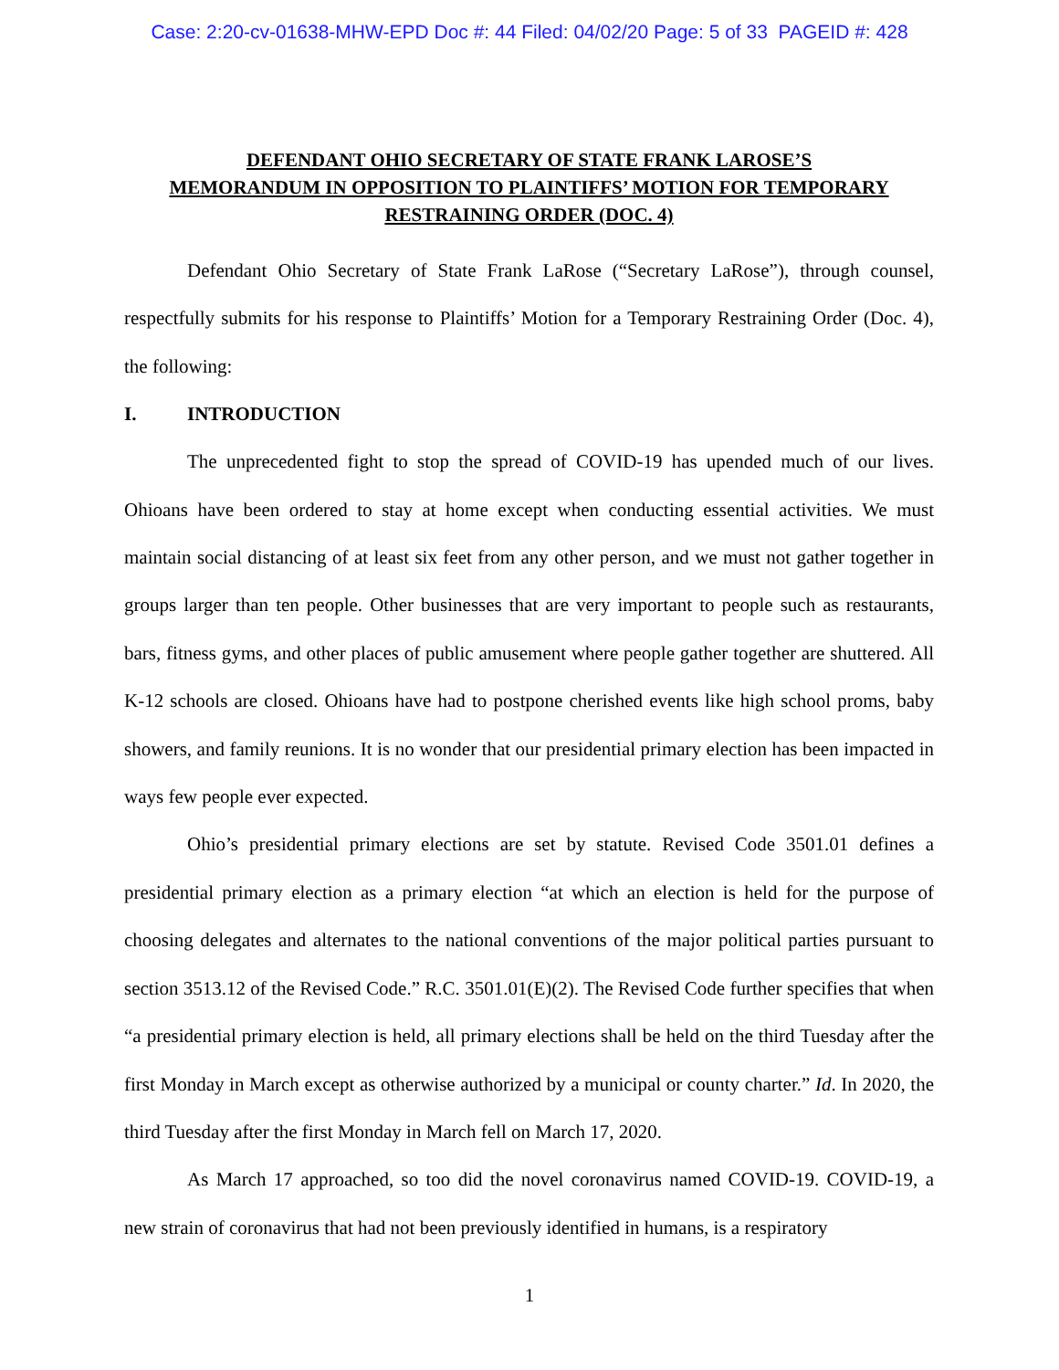Case: 2:20-cv-01638-MHW-EPD Doc #: 44 Filed: 04/02/20 Page: 5 of 33 PAGEID #: 428
DEFENDANT OHIO SECRETARY OF STATE FRANK LAROSE’S
MEMORANDUM IN OPPOSITION TO PLAINTIFFS’ MOTION FOR TEMPORARY
RESTRAINING ORDER (DOC. 4)
Defendant Ohio Secretary of State Frank LaRose (“Secretary LaRose”), through counsel, respectfully submits for his response to Plaintiffs’ Motion for a Temporary Restraining Order (Doc. 4), the following:
I. INTRODUCTION
The unprecedented fight to stop the spread of COVID-19 has upended much of our lives. Ohioans have been ordered to stay at home except when conducting essential activities. We must maintain social distancing of at least six feet from any other person, and we must not gather together in groups larger than ten people. Other businesses that are very important to people such as restaurants, bars, fitness gyms, and other places of public amusement where people gather together are shuttered. All K-12 schools are closed. Ohioans have had to postpone cherished events like high school proms, baby showers, and family reunions. It is no wonder that our presidential primary election has been impacted in ways few people ever expected.
Ohio’s presidential primary elections are set by statute. Revised Code 3501.01 defines a presidential primary election as a primary election “at which an election is held for the purpose of choosing delegates and alternates to the national conventions of the major political parties pursuant to section 3513.12 of the Revised Code.” R.C. 3501.01(E)(2). The Revised Code further specifies that when “a presidential primary election is held, all primary elections shall be held on the third Tuesday after the first Monday in March except as otherwise authorized by a municipal or county charter.” Id. In 2020, the third Tuesday after the first Monday in March fell on March 17, 2020.
As March 17 approached, so too did the novel coronavirus named COVID-19. COVID-19, a new strain of coronavirus that had not been previously identified in humans, is a respiratory
1